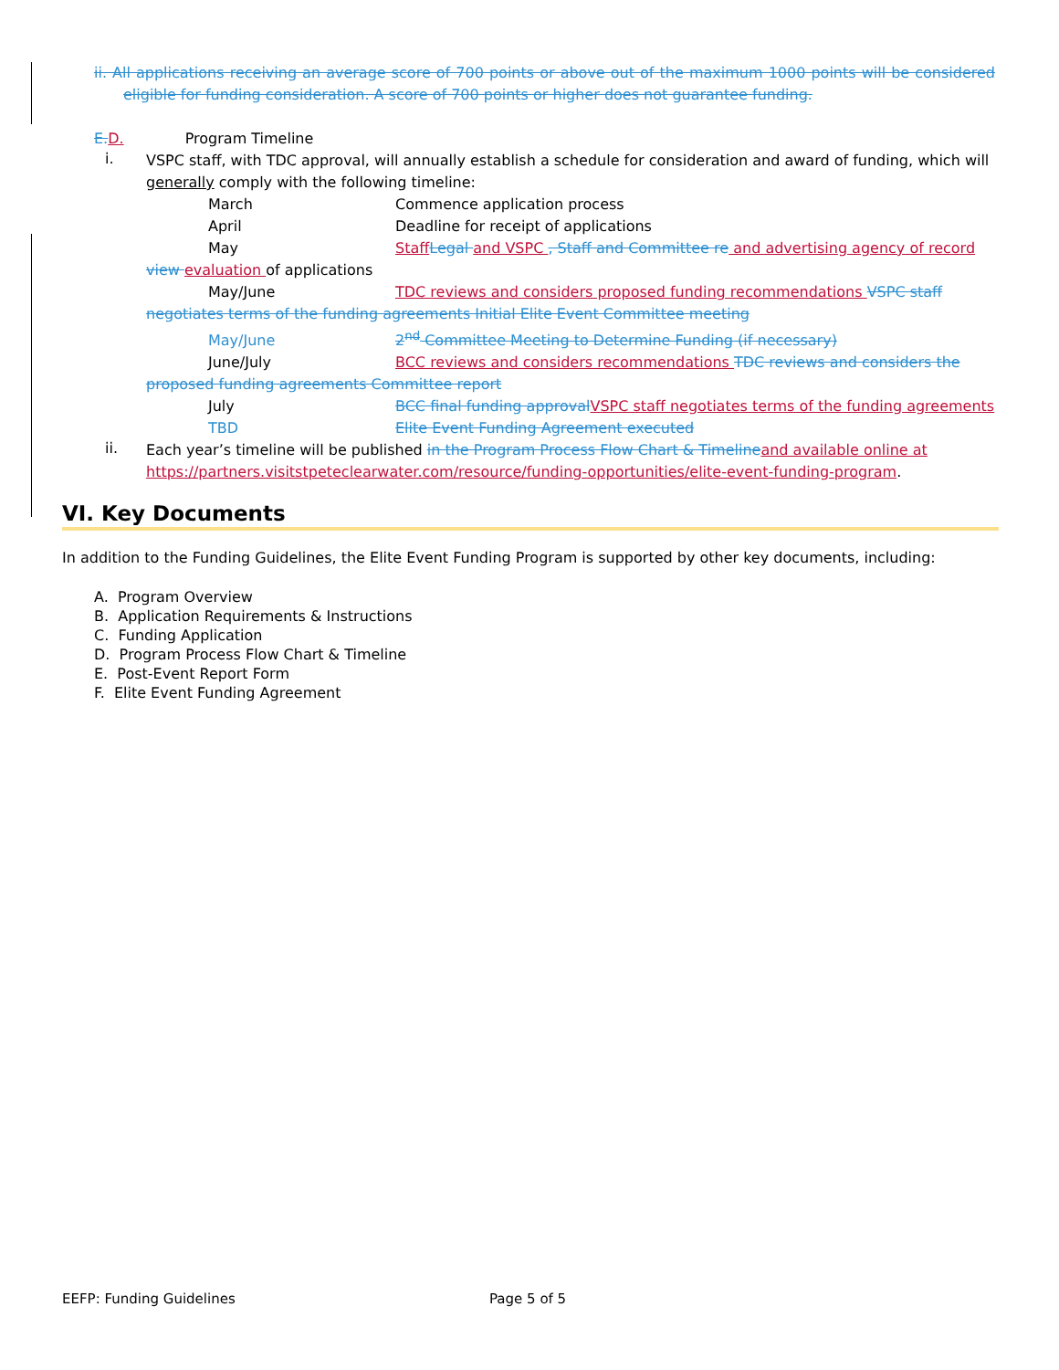ii. All applications receiving an average score of 700 points or above out of the maximum 1000 points will be considered eligible for funding consideration. A score of 700 points or higher does not guarantee funding.
E. D. Program Timeline
i.
VSPC staff, with TDC approval, will annually establish a schedule for consideration and award of funding, which will generally comply with the following timeline:
March Commence application process
April Deadline for receipt of applications
May Staff Legal and VSPC , Staff and Committee re and advertising agency of record view evaluation of applications
May/June TDC reviews and considers proposed funding recommendations VSPC staff negotiates terms of the funding agreements Initial Elite Event Committee meeting
May/June 2<sup>nd</sup> Committee Meeting to Determine Funding (if necessary)
June/July BCC reviews and considers recommendations TDC reviews and considers the proposed funding agreements Committee report
July BCC final funding approval VSPC staff negotiates terms of the funding agreements
TBD Elite Event Funding Agreement executed
ii.
Each year’s timeline will be published in the Program Process Flow Chart & Timeline and available online at https://partners.visitstpeteclearwater.com/resource/funding-opportunities/elite-event-funding-program.
VI. Key Documents
In addition to the Funding Guidelines, the Elite Event Funding Program is supported by other key documents, including:
A. Program Overview
B. Application Requirements & Instructions
C. Funding Application
D. Program Process Flow Chart & Timeline
E. Post-Event Report Form
F. Elite Event Funding Agreement
EEFP: Funding Guidelines Page 5 of 5